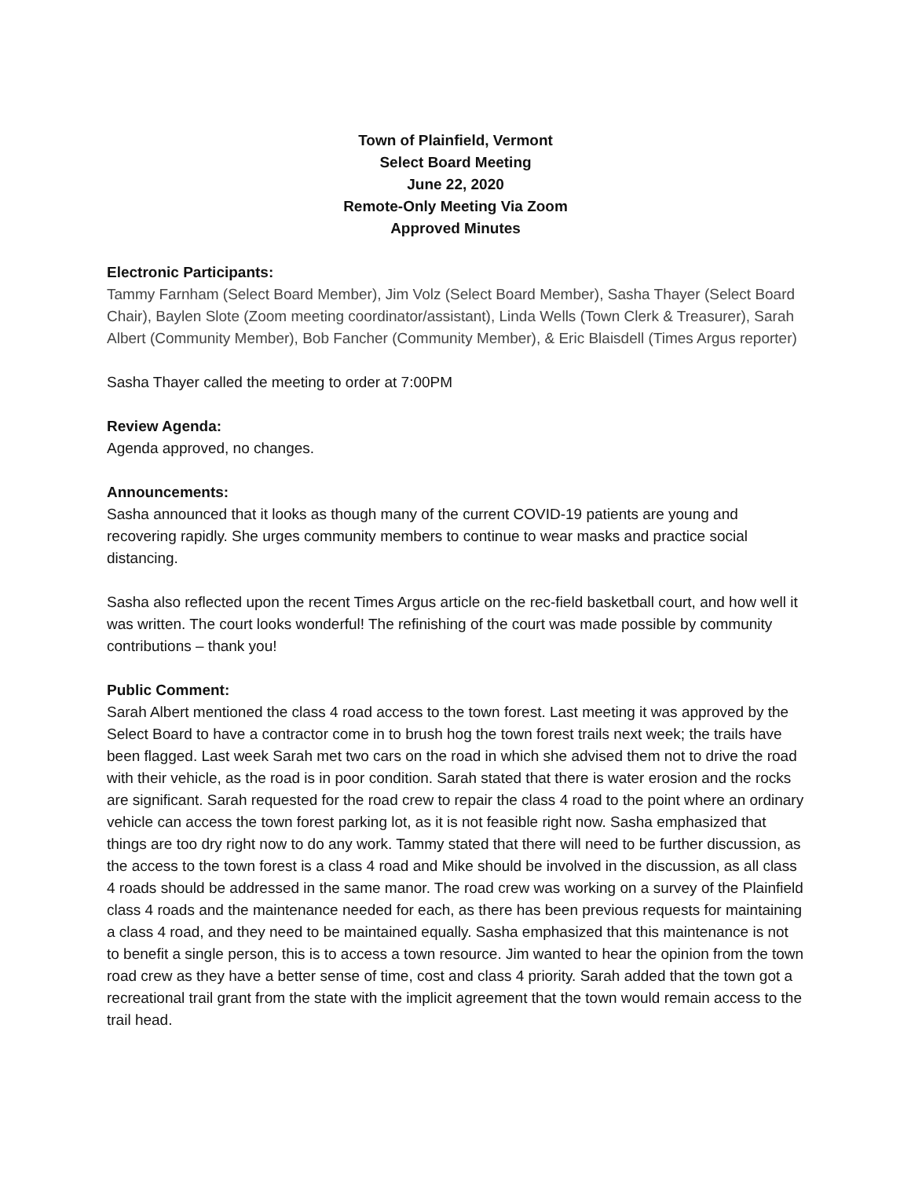Town of Plainfield, Vermont
Select Board Meeting
June 22, 2020
Remote-Only Meeting Via Zoom
Approved Minutes
Electronic Participants:
Tammy Farnham (Select Board Member), Jim Volz (Select Board Member), Sasha Thayer (Select Board Chair), Baylen Slote (Zoom meeting coordinator/assistant), Linda Wells (Town Clerk & Treasurer), Sarah Albert (Community Member), Bob Fancher (Community Member), & Eric Blaisdell (Times Argus reporter)
Sasha Thayer called the meeting to order at 7:00PM
Review Agenda:
Agenda approved, no changes.
Announcements:
Sasha announced that it looks as though many of the current COVID-19 patients are young and recovering rapidly. She urges community members to continue to wear masks and practice social distancing.
Sasha also reflected upon the recent Times Argus article on the rec-field basketball court, and how well it was written. The court looks wonderful! The refinishing of the court was made possible by community contributions – thank you!
Public Comment:
Sarah Albert mentioned the class 4 road access to the town forest. Last meeting it was approved by the Select Board to have a contractor come in to brush hog the town forest trails next week; the trails have been flagged. Last week Sarah met two cars on the road in which she advised them not to drive the road with their vehicle, as the road is in poor condition. Sarah stated that there is water erosion and the rocks are significant. Sarah requested for the road crew to repair the class 4 road to the point where an ordinary vehicle can access the town forest parking lot, as it is not feasible right now. Sasha emphasized that things are too dry right now to do any work. Tammy stated that there will need to be further discussion, as the access to the town forest is a class 4 road and Mike should be involved in the discussion, as all class 4 roads should be addressed in the same manor. The road crew was working on a survey of the Plainfield class 4 roads and the maintenance needed for each, as there has been previous requests for maintaining a class 4 road, and they need to be maintained equally. Sasha emphasized that this maintenance is not to benefit a single person, this is to access a town resource. Jim wanted to hear the opinion from the town road crew as they have a better sense of time, cost and class 4 priority. Sarah added that the town got a recreational trail grant from the state with the implicit agreement that the town would remain access to the trail head.